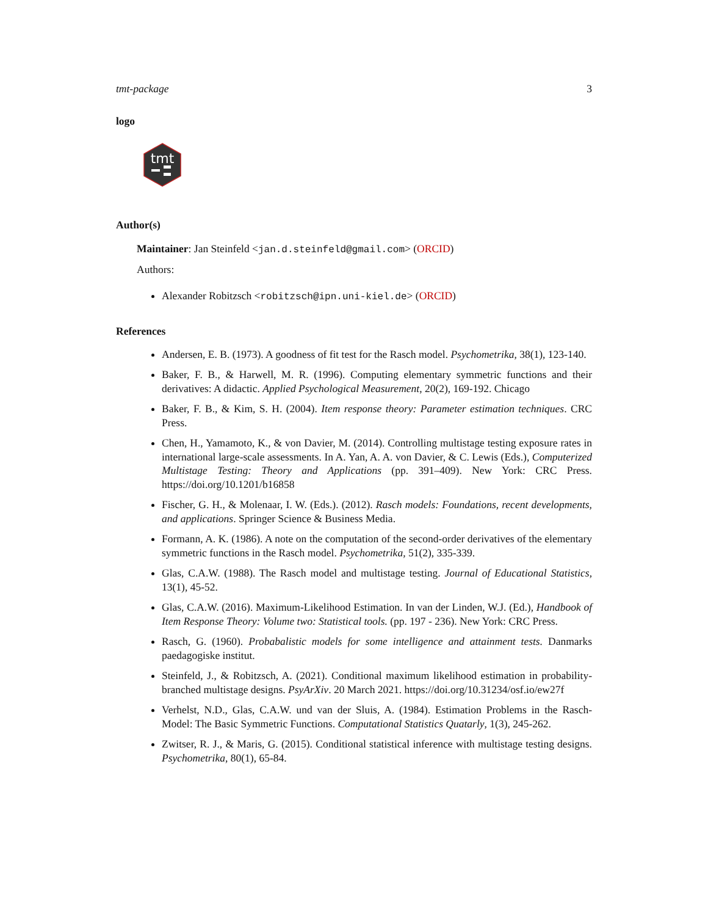tmt-package 3
logo
tmt
Author(s)
Maintainer: Jan Steinfeld <jan.d.steinfeld@gmail.com> (ORCID)
Authors:
Alexander Robitzsch <robitzsch@ipn.uni-kiel.de> (ORCID)
References
Andersen, E. B. (1973). A goodness of fit test for the Rasch model. Psychometrika, 38(1), 123-140.
Baker, F. B., & Harwell, M. R. (1996). Computing elementary symmetric functions and their derivatives: A didactic. Applied Psychological Measurement, 20(2), 169-192. Chicago
Baker, F. B., & Kim, S. H. (2004). Item response theory: Parameter estimation techniques. CRC Press.
Chen, H., Yamamoto, K., & von Davier, M. (2014). Controlling multistage testing exposure rates in international large-scale assessments. In A. Yan, A. A. von Davier, & C. Lewis (Eds.), Computerized Multistage Testing: Theory and Applications (pp. 391–409). New York: CRC Press. https://doi.org/10.1201/b16858
Fischer, G. H., & Molenaar, I. W. (Eds.). (2012). Rasch models: Foundations, recent developments, and applications. Springer Science & Business Media.
Formann, A. K. (1986). A note on the computation of the second-order derivatives of the elementary symmetric functions in the Rasch model. Psychometrika, 51(2), 335-339.
Glas, C.A.W. (1988). The Rasch model and multistage testing. Journal of Educational Statistics, 13(1), 45-52.
Glas, C.A.W. (2016). Maximum-Likelihood Estimation. In van der Linden, W.J. (Ed.), Handbook of Item Response Theory: Volume two: Statistical tools. (pp. 197 - 236). New York: CRC Press.
Rasch, G. (1960). Probabalistic models for some intelligence and attainment tests. Danmarks paedagogiske institut.
Steinfeld, J., & Robitzsch, A. (2021). Conditional maximum likelihood estimation in probability-branched multistage designs. PsyArXiv. 20 March 2021. https://doi.org/10.31234/osf.io/ew27f
Verhelst, N.D., Glas, C.A.W. und van der Sluis, A. (1984). Estimation Problems in the Rasch-Model: The Basic Symmetric Functions. Computational Statistics Quatarly, 1(3), 245-262.
Zwitser, R. J., & Maris, G. (2015). Conditional statistical inference with multistage testing designs. Psychometrika, 80(1), 65-84.